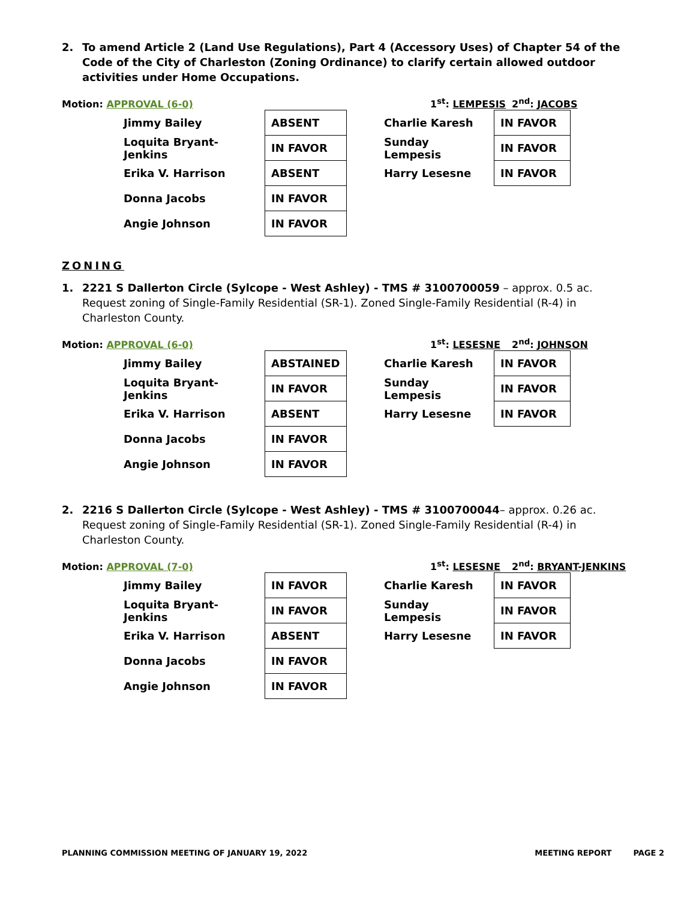2. To amend Article 2 (Land Use Regulations), Part 4 (Accessory Uses) of Chapter 54 of the Code of the City of Charleston (Zoning Ordinance) to clarify certain allowed outdoor activities under Home Occupations.
Motion: APPROVAL (6-0) 1<sup>st</sup>: LEMPESIS 2<sup>nd</sup>: JACOBS
| Jimmy Bailey | ABSENT | | Charlie Karesh | IN FAVOR |
| Loquita Bryant-Jenkins | IN FAVOR | | Sunday Lempesis | IN FAVOR |
| Erika V. Harrison | ABSENT | | Harry Lesesne | IN FAVOR |
| Donna Jacobs | IN FAVOR | | | |
| Angie Johnson | IN FAVOR | | | |
ZONING
1. 2221 S Dallerton Circle (Sylcope - West Ashley) - TMS # 3100700059 – approx. 0.5 ac. Request zoning of Single-Family Residential (SR-1). Zoned Single-Family Residential (R-4) in Charleston County.
Motion: APPROVAL (6-0) 1<sup>st</sup>: LESESNE 2<sup>nd</sup>: JOHNSON
| Jimmy Bailey | ABSTAINED | | Charlie Karesh | IN FAVOR |
| Loquita Bryant-Jenkins | IN FAVOR | | Sunday Lempesis | IN FAVOR |
| Erika V. Harrison | ABSENT | | Harry Lesesne | IN FAVOR |
| Donna Jacobs | IN FAVOR | | | |
| Angie Johnson | IN FAVOR | | | |
2. 2216 S Dallerton Circle (Sylcope - West Ashley) - TMS # 3100700044– approx. 0.26 ac. Request zoning of Single-Family Residential (SR-1). Zoned Single-Family Residential (R-4) in Charleston County.
Motion: APPROVAL (7-0) 1<sup>st</sup>: LESESNE 2<sup>nd</sup>: BRYANT-JENKINS
| Jimmy Bailey | IN FAVOR | | Charlie Karesh | IN FAVOR |
| Loquita Bryant-Jenkins | IN FAVOR | | Sunday Lempesis | IN FAVOR |
| Erika V. Harrison | ABSENT | | Harry Lesesne | IN FAVOR |
| Donna Jacobs | IN FAVOR | | | |
| Angie Johnson | IN FAVOR | | | |
PLANNING COMMISSION MEETING OF JANUARY 19, 2022 MEETING REPORT PAGE 2